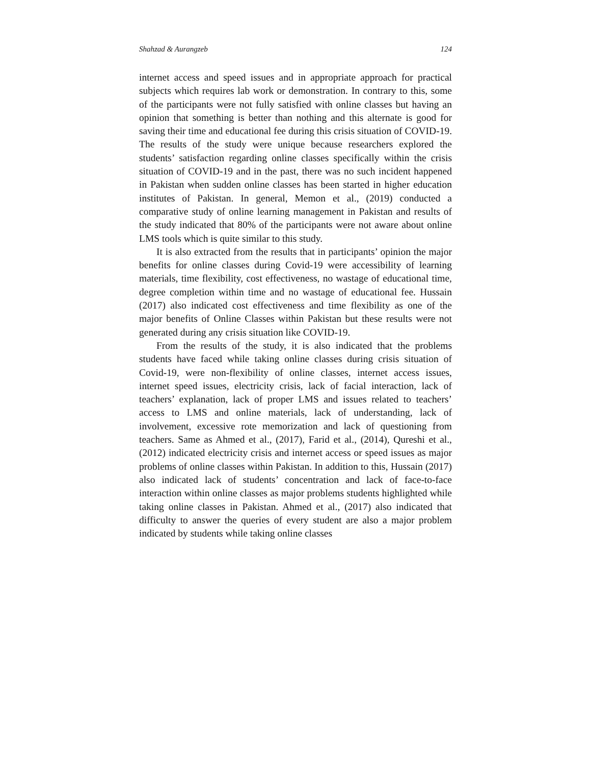Shahzad & Aurangzeb 124
internet access and speed issues and in appropriate approach for practical subjects which requires lab work or demonstration. In contrary to this, some of the participants were not fully satisfied with online classes but having an opinion that something is better than nothing and this alternate is good for saving their time and educational fee during this crisis situation of COVID-19. The results of the study were unique because researchers explored the students’ satisfaction regarding online classes specifically within the crisis situation of COVID-19 and in the past, there was no such incident happened in Pakistan when sudden online classes has been started in higher education institutes of Pakistan. In general, Memon et al., (2019) conducted a comparative study of online learning management in Pakistan and results of the study indicated that 80% of the participants were not aware about online LMS tools which is quite similar to this study.
It is also extracted from the results that in participants’ opinion the major benefits for online classes during Covid-19 were accessibility of learning materials, time flexibility, cost effectiveness, no wastage of educational time, degree completion within time and no wastage of educational fee. Hussain (2017) also indicated cost effectiveness and time flexibility as one of the major benefits of Online Classes within Pakistan but these results were not generated during any crisis situation like COVID-19.
From the results of the study, it is also indicated that the problems students have faced while taking online classes during crisis situation of Covid-19, were non-flexibility of online classes, internet access issues, internet speed issues, electricity crisis, lack of facial interaction, lack of teachers’ explanation, lack of proper LMS and issues related to teachers’ access to LMS and online materials, lack of understanding, lack of involvement, excessive rote memorization and lack of questioning from teachers. Same as Ahmed et al., (2017), Farid et al., (2014), Qureshi et al., (2012) indicated electricity crisis and internet access or speed issues as major problems of online classes within Pakistan. In addition to this, Hussain (2017) also indicated lack of students’ concentration and lack of face-to-face interaction within online classes as major problems students highlighted while taking online classes in Pakistan. Ahmed et al., (2017) also indicated that difficulty to answer the queries of every student are also a major problem indicated by students while taking online classes